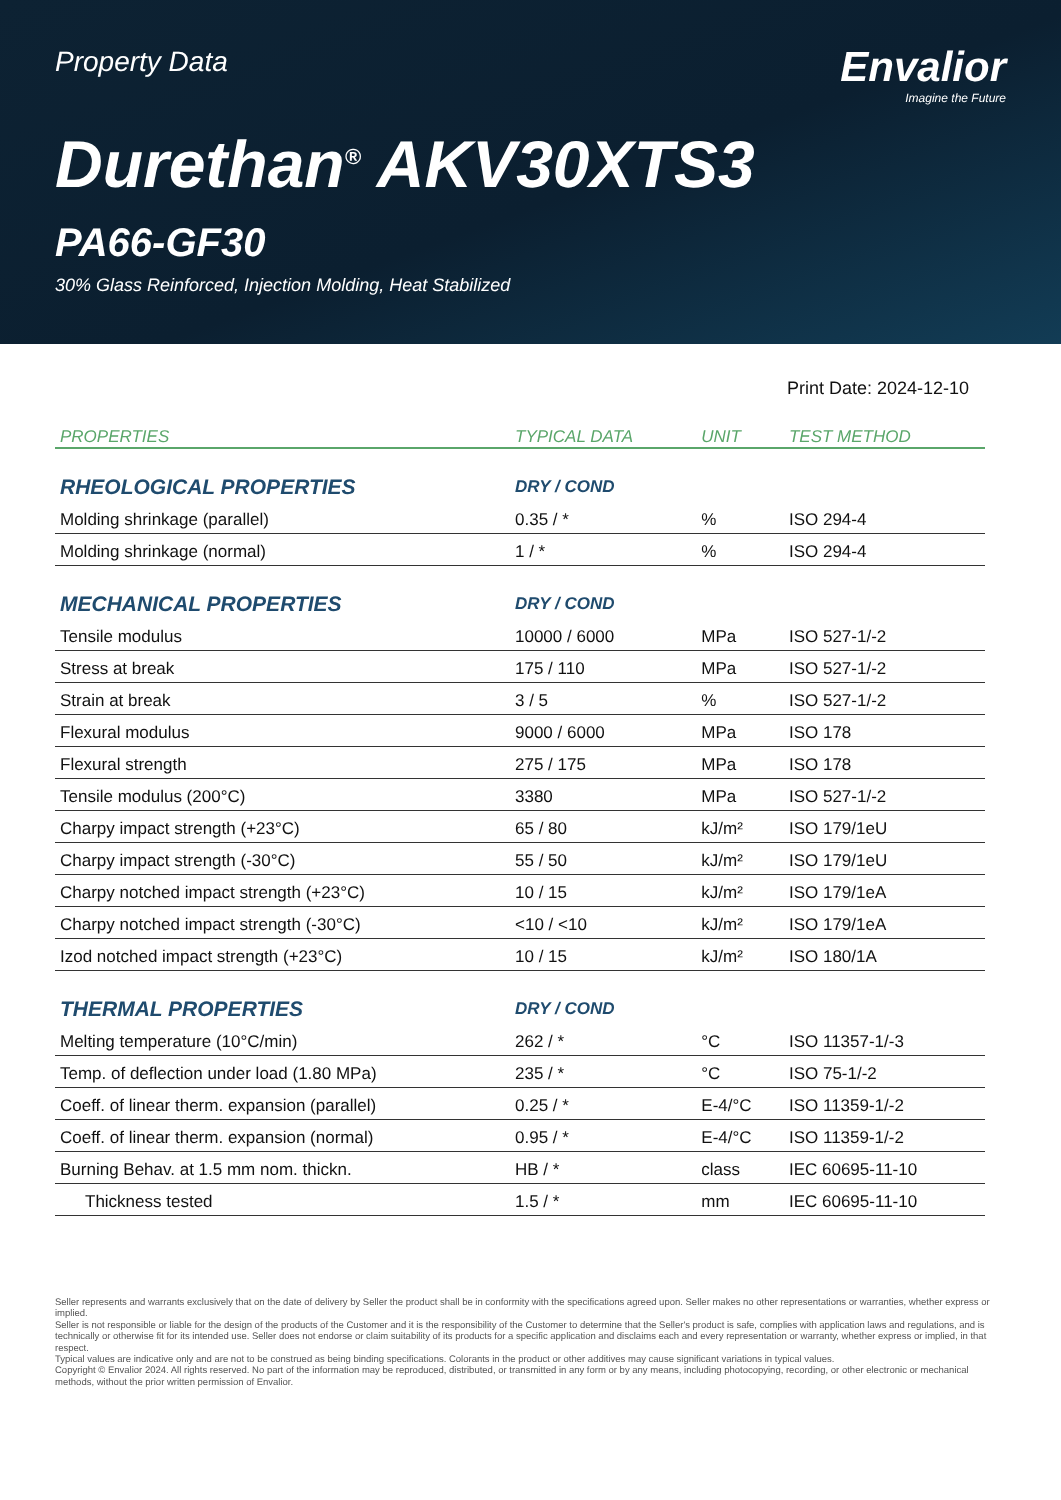Property Data
Envalior
Imagine the Future
Durethan<sup>®</sup> AKV30XTS3
PA66-GF30
30% Glass Reinforced, Injection Molding, Heat Stabilized
Print Date: 2024-12-10
| PROPERTIES | TYPICAL DATA | UNIT | TEST METHOD |
| --- | --- | --- | --- |
| RHEOLOGICAL PROPERTIES | DRY / COND | | |
| Molding shrinkage (parallel) | 0.35 / * | % | ISO 294-4 |
| Molding shrinkage (normal) | 1 / * | % | ISO 294-4 |
| MECHANICAL PROPERTIES | DRY / COND | | |
| Tensile modulus | 10000 / 6000 | MPa | ISO 527-1/-2 |
| Stress at break | 175 / 110 | MPa | ISO 527-1/-2 |
| Strain at break | 3 / 5 | % | ISO 527-1/-2 |
| Flexural modulus | 9000 / 6000 | MPa | ISO 178 |
| Flexural strength | 275 / 175 | MPa | ISO 178 |
| Tensile modulus (200°C) | 3380 | MPa | ISO 527-1/-2 |
| Charpy impact strength (+23°C) | 65 / 80 | kJ/m² | ISO 179/1eU |
| Charpy impact strength (-30°C) | 55 / 50 | kJ/m² | ISO 179/1eU |
| Charpy notched impact strength (+23°C) | 10 / 15 | kJ/m² | ISO 179/1eA |
| Charpy notched impact strength (-30°C) | <10 / <10 | kJ/m² | ISO 179/1eA |
| Izod notched impact strength (+23°C) | 10 / 15 | kJ/m² | ISO 180/1A |
| THERMAL PROPERTIES | DRY / COND | | |
| Melting temperature (10°C/min) | 262 / * | °C | ISO 11357-1/-3 |
| Temp. of deflection under load (1.80 MPa) | 235 / * | °C | ISO 75-1/-2 |
| Coeff. of linear therm. expansion (parallel) | 0.25 / * | E-4/°C | ISO 11359-1/-2 |
| Coeff. of linear therm. expansion (normal) | 0.95 / * | E-4/°C | ISO 11359-1/-2 |
| Burning Behav. at 1.5 mm nom. thickn. | HB / * | class | IEC 60695-11-10 |
| Thickness tested | 1.5 / * | mm | IEC 60695-11-10 |
Seller represents and warrants exclusively that on the date of delivery by Seller the product shall be in conformity with the specifications agreed upon. Seller makes no other representations or warranties, whether express or implied.
Seller is not responsible or liable for the design of the products of the Customer and it is the responsibility of the Customer to determine that the Seller's product is safe, complies with application laws and regulations, and is technically or otherwise fit for its intended use. Seller does not endorse or claim suitability of its products for a specific application and disclaims each and every representation or warranty, whether express or implied, in that respect.
Typical values are indicative only and are not to be construed as being binding specifications. Colorants in the product or other additives may cause significant variations in typical values.
Copyright © Envalior 2024. All rights reserved. No part of the information may be reproduced, distributed, or transmitted in any form or by any means, including photocopying, recording, or other electronic or mechanical methods, without the prior written permission of Envalior.